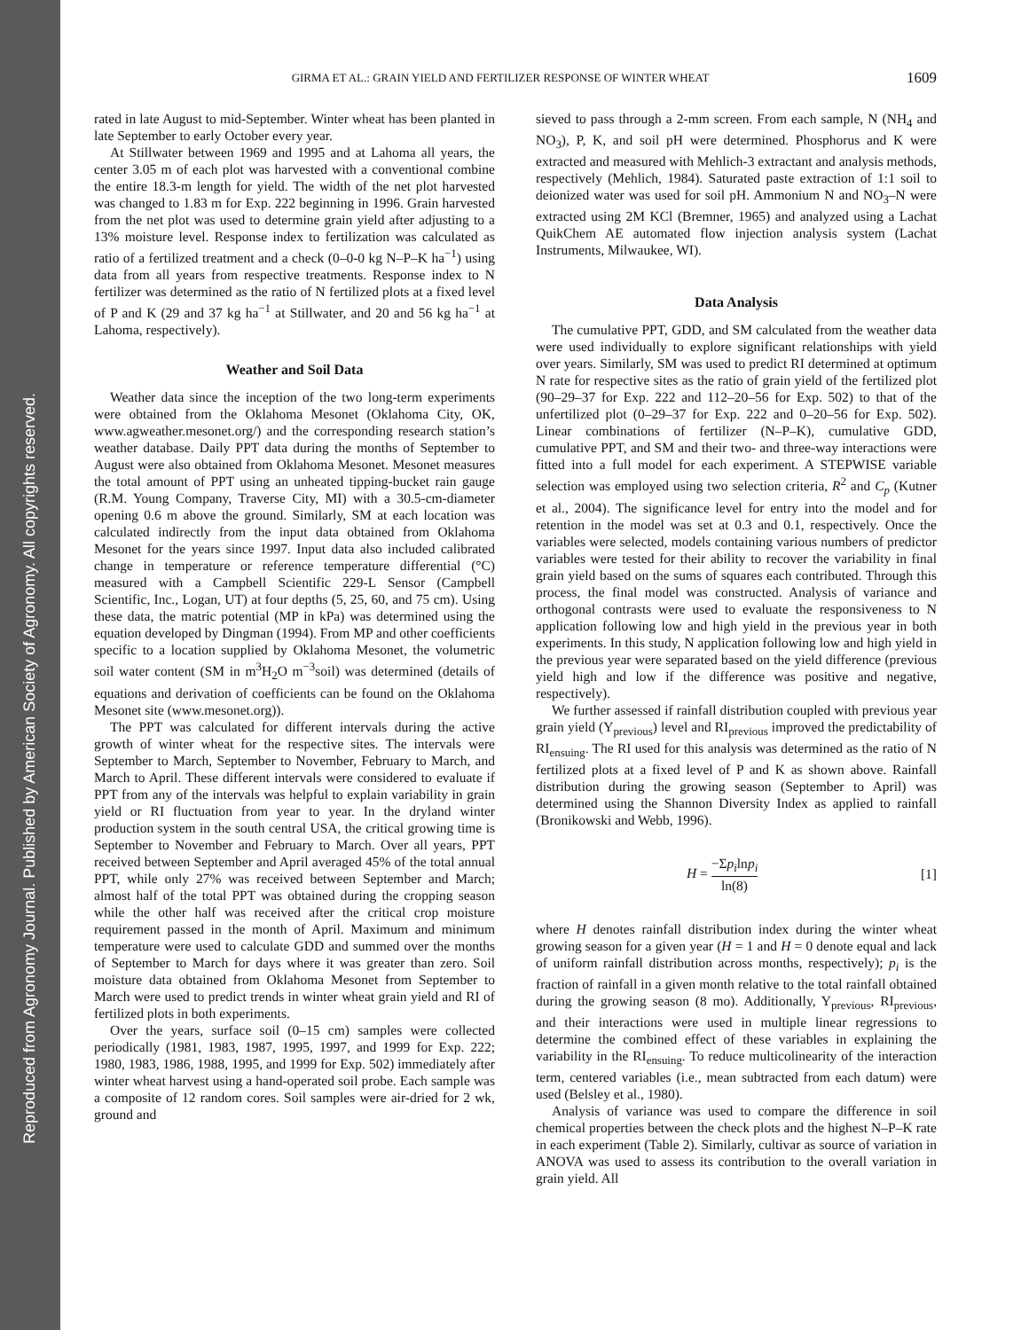Reproduced from Agronomy Journal. Published by American Society of Agronomy. All copyrights reserved.
GIRMA ET AL.: GRAIN YIELD AND FERTILIZER RESPONSE OF WINTER WHEAT 1609
rated in late August to mid-September. Winter wheat has been planted in late September to early October every year.
At Stillwater between 1969 and 1995 and at Lahoma all years, the center 3.05 m of each plot was harvested with a conventional combine the entire 18.3-m length for yield. The width of the net plot harvested was changed to 1.83 m for Exp. 222 beginning in 1996. Grain harvested from the net plot was used to determine grain yield after adjusting to a 13% moisture level. Response index to fertilization was calculated as ratio of a fertilized treatment and a check (0–0-0 kg N–P–K ha<sup>−1</sup>) using data from all years from respective treatments. Response index to N fertilizer was determined as the ratio of N fertilized plots at a fixed level of P and K (29 and 37 kg ha<sup>−1</sup> at Stillwater, and 20 and 56 kg ha<sup>−1</sup> at Lahoma, respectively).
Weather and Soil Data
Weather data since the inception of the two long-term experiments were obtained from the Oklahoma Mesonet (Oklahoma City, OK, www.agweather.mesonet.org/) and the corresponding research station’s weather database. Daily PPT data during the months of September to August were also obtained from Oklahoma Mesonet. Mesonet measures the total amount of PPT using an unheated tipping-bucket rain gauge (R.M. Young Company, Traverse City, MI) with a 30.5-cm-diameter opening 0.6 m above the ground. Similarly, SM at each location was calculated indirectly from the input data obtained from Oklahoma Mesonet for the years since 1997. Input data also included calibrated change in temperature or reference temperature differential (°C) measured with a Campbell Scientific 229-L Sensor (Campbell Scientific, Inc., Logan, UT) at four depths (5, 25, 60, and 75 cm). Using these data, the matric potential (MP in kPa) was determined using the equation developed by Dingman (1994). From MP and other coefficients specific to a location supplied by Oklahoma Mesonet, the volumetric soil water content (SM in m<sup>3</sup>H<sub>2</sub>O m<sup>−3</sup>soil) was determined (details of equations and derivation of coefficients can be found on the Oklahoma Mesonet site (www.mesonet.org)).
The PPT was calculated for different intervals during the active growth of winter wheat for the respective sites. The intervals were September to March, September to November, February to March, and March to April. These different intervals were considered to evaluate if PPT from any of the intervals was helpful to explain variability in grain yield or RI fluctuation from year to year. In the dryland winter production system in the south central USA, the critical growing time is September to November and February to March. Over all years, PPT received between September and April averaged 45% of the total annual PPT, while only 27% was received between September and March; almost half of the total PPT was obtained during the cropping season while the other half was received after the critical crop moisture requirement passed in the month of April. Maximum and minimum temperature were used to calculate GDD and summed over the months of September to March for days where it was greater than zero. Soil moisture data obtained from Oklahoma Mesonet from September to March were used to predict trends in winter wheat grain yield and RI of fertilized plots in both experiments.
Over the years, surface soil (0–15 cm) samples were collected periodically (1981, 1983, 1987, 1995, 1997, and 1999 for Exp. 222; 1980, 1983, 1986, 1988, 1995, and 1999 for Exp. 502) immediately after winter wheat harvest using a hand-operated soil probe. Each sample was a composite of 12 random cores. Soil samples were air-dried for 2 wk, ground and
sieved to pass through a 2-mm screen. From each sample, N (NH<sub>4</sub> and NO<sub>3</sub>), P, K, and soil pH were determined. Phosphorus and K were extracted and measured with Mehlich-3 extractant and analysis methods, respectively (Mehlich, 1984). Saturated paste extraction of 1:1 soil to deionized water was used for soil pH. Ammonium N and NO<sub>3</sub>–N were extracted using 2M KCl (Bremner, 1965) and analyzed using a Lachat QuikChem AE automated flow injection analysis system (Lachat Instruments, Milwaukee, WI).
Data Analysis
The cumulative PPT, GDD, and SM calculated from the weather data were used individually to explore significant relationships with yield over years. Similarly, SM was used to predict RI determined at optimum N rate for respective sites as the ratio of grain yield of the fertilized plot (90–29–37 for Exp. 222 and 112–20–56 for Exp. 502) to that of the unfertilized plot (0–29–37 for Exp. 222 and 0–20–56 for Exp. 502). Linear combinations of fertilizer (N–P–K), cumulative GDD, cumulative PPT, and SM and their two- and three-way interactions were fitted into a full model for each experiment. A STEPWISE variable selection was employed using two selection criteria, R<sup>2</sup> and C<sub>p</sub> (Kutner et al., 2004). The significance level for entry into the model and for retention in the model was set at 0.3 and 0.1, respectively. Once the variables were selected, models containing various numbers of predictor variables were tested for their ability to recover the variability in final grain yield based on the sums of squares each contributed. Through this process, the final model was constructed. Analysis of variance and orthogonal contrasts were used to evaluate the responsiveness to N application following low and high yield in the previous year in both experiments. In this study, N application following low and high yield in the previous year were separated based on the yield difference (previous yield high and low if the difference was positive and negative, respectively).
We further assessed if rainfall distribution coupled with previous year grain yield (Y<sub>previous</sub>) level and RI<sub>previous</sub> improved the predictability of RI<sub>ensuing</sub>. The RI used for this analysis was determined as the ratio of N fertilized plots at a fixed level of P and K as shown above. Rainfall distribution during the growing season (September to April) was determined using the Shannon Diversity Index as applied to rainfall (Bronikowski and Webb, 1996).
H = −Σp<sub>i</sub>lnp<sub>i</sub> ln(8) [1]
where H denotes rainfall distribution index during the winter wheat growing season for a given year (H = 1 and H = 0 denote equal and lack of uniform rainfall distribution across months, respectively); p<sub>i</sub> is the fraction of rainfall in a given month relative to the total rainfall obtained during the growing season (8 mo). Additionally, Y<sub>previous</sub>, RI<sub>previous</sub>, and their interactions were used in multiple linear regressions to determine the combined effect of these variables in explaining the variability in the RI<sub>ensuing</sub>. To reduce multicolinearity of the interaction term, centered variables (i.e., mean subtracted from each datum) were used (Belsley et al., 1980).
Analysis of variance was used to compare the difference in soil chemical properties between the check plots and the highest N–P–K rate in each experiment (Table 2). Similarly, cultivar as source of variation in ANOVA was used to assess its contribution to the overall variation in grain yield. All